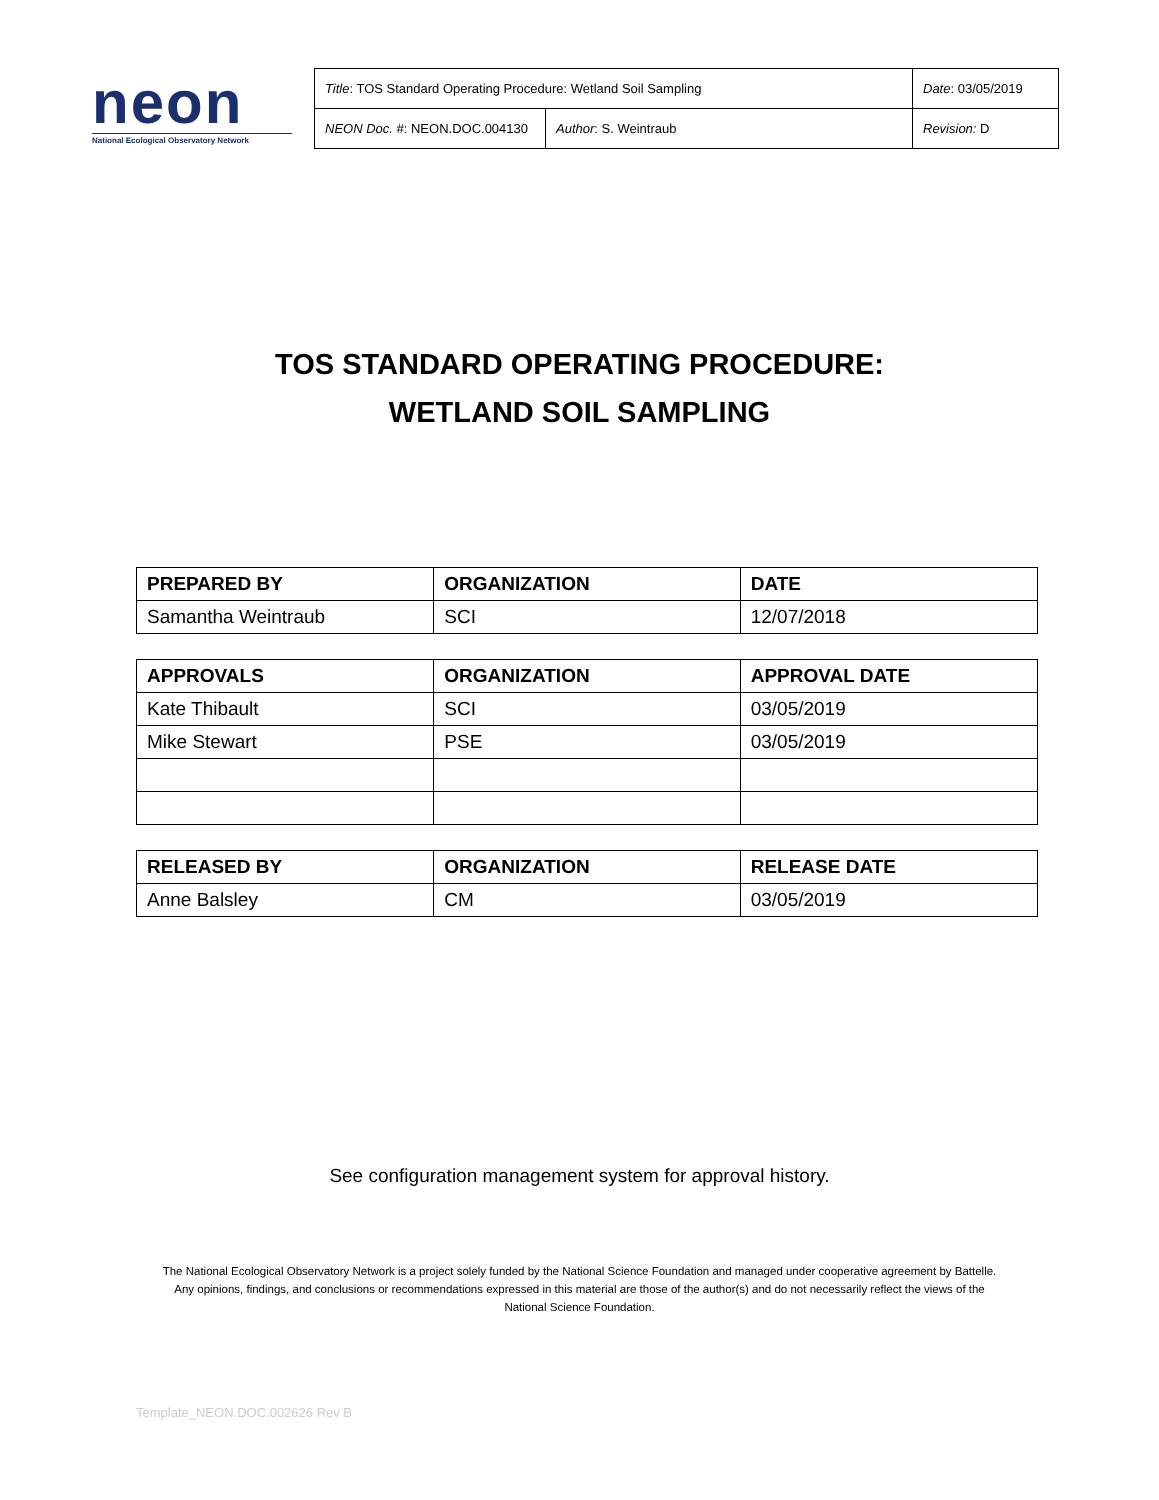neon
National Ecological Observatory Network
| Title : TOS Standard Operating Procedure: Wetland Soil Sampling | | Date : 03/05/2019 |
| NEON Doc. # : NEON.DOC.004130 | Author : S. Weintraub | Revision: D |
TOS STANDARD OPERATING PROCEDURE:
WETLAND SOIL SAMPLING
| PREPARED BY | ORGANIZATION | DATE |
| --- | --- | --- |
| Samantha Weintraub | SCI | 12/07/2018 |
| APPROVALS | ORGANIZATION | APPROVAL DATE |
| --- | --- | --- |
| Kate Thibault | SCI | 03/05/2019 |
| Mike Stewart | PSE | 03/05/2019 |
| RELEASED BY | ORGANIZATION | RELEASE DATE |
| --- | --- | --- |
| Anne Balsley | CM | 03/05/2019 |
See configuration management system for approval history.
The National Ecological Observatory Network is a project solely funded by the National Science Foundation and managed under cooperative agreement by Battelle.
Any opinions, findings, and conclusions or recommendations expressed in this material are those of the author(s) and do not necessarily reflect the views of the
National Science Foundation.
Template_NEON.DOC.002626 Rev B